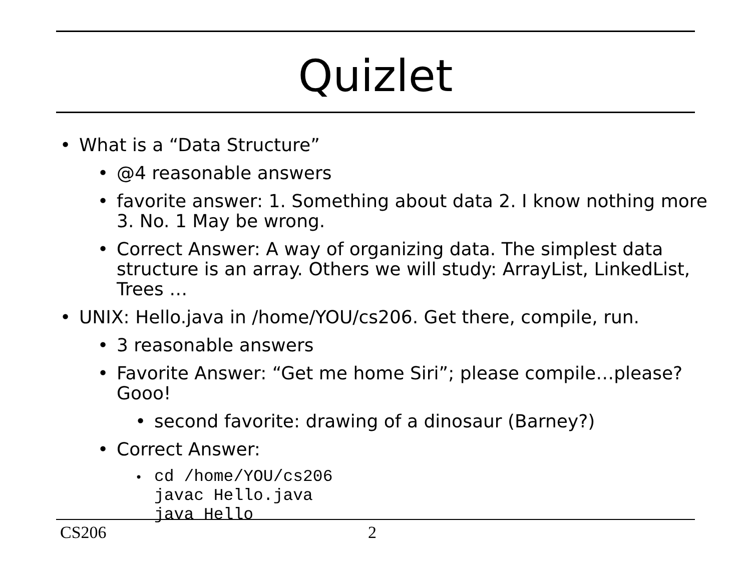Quizlet
• What is a “Data Structure”
• @4 reasonable answers
• favorite answer: 1. Something about data 2. I know nothing more 3. No. 1 May be wrong.
• Correct Answer: A way of organizing data. The simplest data structure is an array. Others we will study: ArrayList, LinkedList, Trees …
• UNIX: Hello.java in /home/YOU/cs206. Get there, compile, run.
• 3 reasonable answers
• Favorite Answer: “Get me home Siri”; please compile…please? Gooo!
• second favorite: drawing of a dinosaur (Barney?)
• Correct Answer:
• cd /home/YOU/cs206
javac Hello.java
java Hello
CS206 2